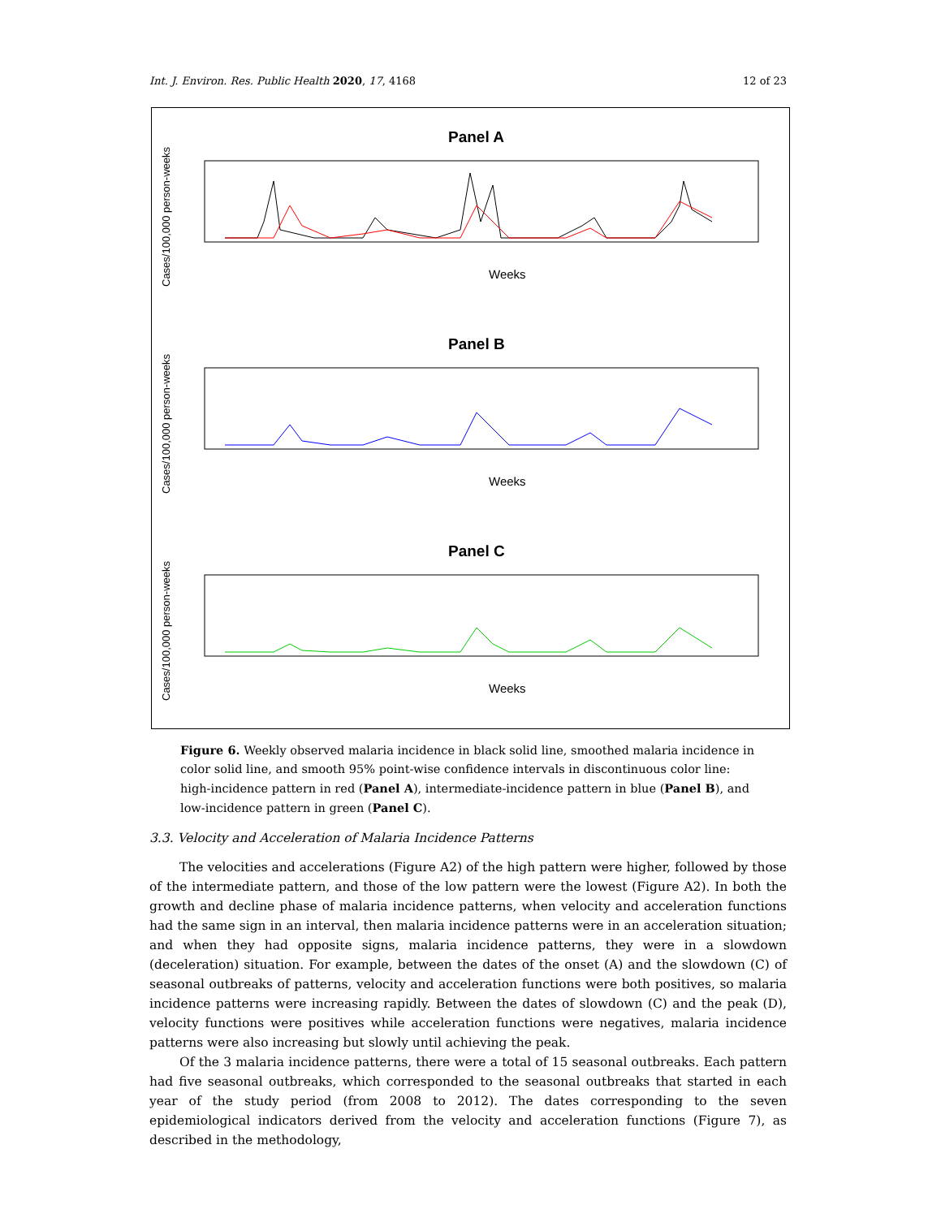Int. J. Environ. Res. Public Health 2020, 17, 4168 12 of 23
Cases/100,000 person-weeks
Cases/100,000 person-weeks
Cases/100,000 person-weeks
Panel A
Panel B
Panel C
Weeks
Weeks
Weeks
Figure 6. Weekly observed malaria incidence in black solid line, smoothed malaria incidence in color solid line, and smooth 95% point-wise confidence intervals in discontinuous color line: high-incidence pattern in red (Panel A), intermediate-incidence pattern in blue (Panel B), and low-incidence pattern in green (Panel C).
3.3. Velocity and Acceleration of Malaria Incidence Patterns
The velocities and accelerations (Figure A2) of the high pattern were higher, followed by those of the intermediate pattern, and those of the low pattern were the lowest (Figure A2). In both the growth and decline phase of malaria incidence patterns, when velocity and acceleration functions had the same sign in an interval, then malaria incidence patterns were in an acceleration situation; and when they had opposite signs, malaria incidence patterns, they were in a slowdown (deceleration) situation. For example, between the dates of the onset (A) and the slowdown (C) of seasonal outbreaks of patterns, velocity and acceleration functions were both positives, so malaria incidence patterns were increasing rapidly. Between the dates of slowdown (C) and the peak (D), velocity functions were positives while acceleration functions were negatives, malaria incidence patterns were also increasing but slowly until achieving the peak.
Of the 3 malaria incidence patterns, there were a total of 15 seasonal outbreaks. Each pattern had five seasonal outbreaks, which corresponded to the seasonal outbreaks that started in each year of the study period (from 2008 to 2012). The dates corresponding to the seven epidemiological indicators derived from the velocity and acceleration functions (Figure 7), as described in the methodology,